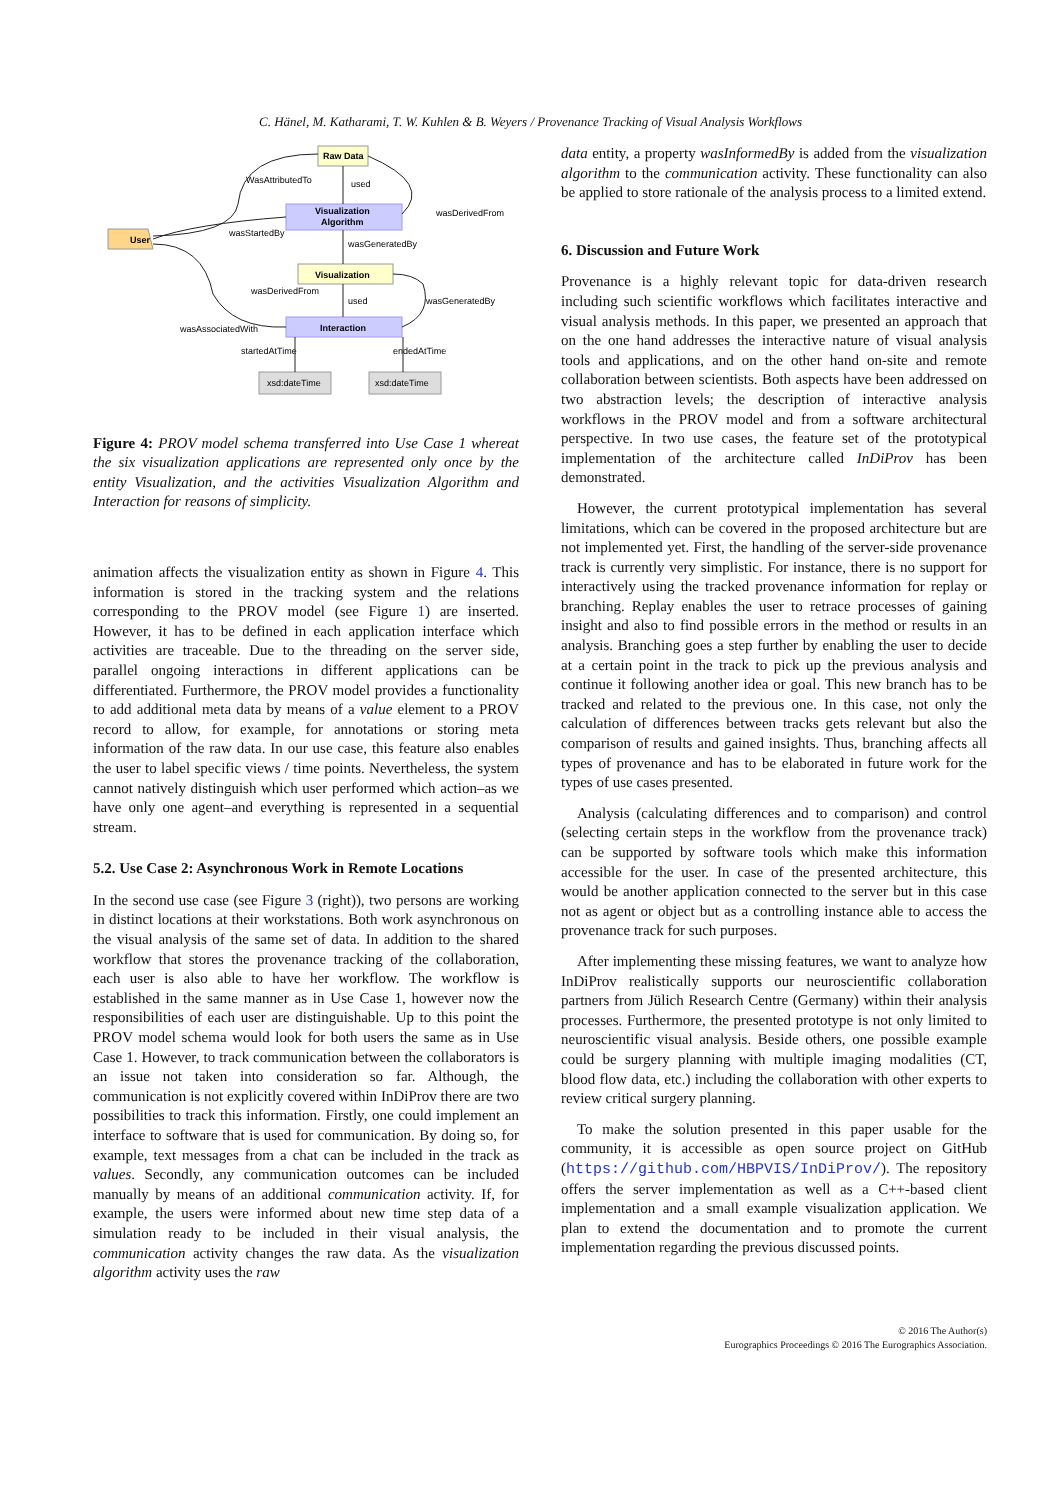C. Hänel, M. Katharami, T. W. Kuhlen & B. Weyers / Provenance Tracking of Visual Analysis Workflows
Raw Data
Visualization
Algorithm
User
Visualization
Interaction
xsd:dateTime
xsd:dateTime
WasAttributedTo
used
wasDerivedFrom
wasStartedBy
wasGeneratedBy
wasDerivedFrom
used
wasGeneratedBy
wasAssociatedWith
startedAtTime
endedAtTime
Figure 4: PROV model schema transferred into Use Case 1 whereat the six visualization applications are represented only once by the entity Visualization, and the activities Visualization Algorithm and Interaction for reasons of simplicity.
animation affects the visualization entity as shown in Figure 4. This information is stored in the tracking system and the relations corresponding to the PROV model (see Figure 1) are inserted. However, it has to be defined in each application interface which activities are traceable. Due to the threading on the server side, parallel ongoing interactions in different applications can be differentiated. Furthermore, the PROV model provides a functionality to add additional meta data by means of a value element to a PROV record to allow, for example, for annotations or storing meta information of the raw data. In our use case, this feature also enables the user to label specific views / time points. Nevertheless, the system cannot natively distinguish which user performed which action–as we have only one agent–and everything is represented in a sequential stream.
5.2. Use Case 2: Asynchronous Work in Remote Locations
In the second use case (see Figure 3 (right)), two persons are working in distinct locations at their workstations. Both work asynchronous on the visual analysis of the same set of data. In addition to the shared workflow that stores the provenance tracking of the collaboration, each user is also able to have her workflow. The workflow is established in the same manner as in Use Case 1, however now the responsibilities of each user are distinguishable. Up to this point the PROV model schema would look for both users the same as in Use Case 1. However, to track communication between the collaborators is an issue not taken into consideration so far. Although, the communication is not explicitly covered within InDiProv there are two possibilities to track this information. Firstly, one could implement an interface to software that is used for communication. By doing so, for example, text messages from a chat can be included in the track as values. Secondly, any communication outcomes can be included manually by means of an additional communication activity. If, for example, the users were informed about new time step data of a simulation ready to be included in their visual analysis, the communication activity changes the raw data. As the visualization algorithm activity uses the raw
data entity, a property wasInformedBy is added from the visualization algorithm to the communication activity. These functionality can also be applied to store rationale of the analysis process to a limited extend.
6. Discussion and Future Work
Provenance is a highly relevant topic for data-driven research including such scientific workflows which facilitates interactive and visual analysis methods. In this paper, we presented an approach that on the one hand addresses the interactive nature of visual analysis tools and applications, and on the other hand on-site and remote collaboration between scientists. Both aspects have been addressed on two abstraction levels; the description of interactive analysis workflows in the PROV model and from a software architectural perspective. In two use cases, the feature set of the prototypical implementation of the architecture called InDiProv has been demonstrated.
However, the current prototypical implementation has several limitations, which can be covered in the proposed architecture but are not implemented yet. First, the handling of the server-side provenance track is currently very simplistic. For instance, there is no support for interactively using the tracked provenance information for replay or branching. Replay enables the user to retrace processes of gaining insight and also to find possible errors in the method or results in an analysis. Branching goes a step further by enabling the user to decide at a certain point in the track to pick up the previous analysis and continue it following another idea or goal. This new branch has to be tracked and related to the previous one. In this case, not only the calculation of differences between tracks gets relevant but also the comparison of results and gained insights. Thus, branching affects all types of provenance and has to be elaborated in future work for the types of use cases presented.
Analysis (calculating differences and to comparison) and control (selecting certain steps in the workflow from the provenance track) can be supported by software tools which make this information accessible for the user. In case of the presented architecture, this would be another application connected to the server but in this case not as agent or object but as a controlling instance able to access the provenance track for such purposes.
After implementing these missing features, we want to analyze how InDiProv realistically supports our neuroscientific collaboration partners from Jülich Research Centre (Germany) within their analysis processes. Furthermore, the presented prototype is not only limited to neuroscientific visual analysis. Beside others, one possible example could be surgery planning with multiple imaging modalities (CT, blood flow data, etc.) including the collaboration with other experts to review critical surgery planning.
To make the solution presented in this paper usable for the community, it is accessible as open source project on GitHub (https://github.com/HBPVIS/InDiProv/). The repository offers the server implementation as well as a C++-based client implementation and a small example visualization application. We plan to extend the documentation and to promote the current implementation regarding the previous discussed points.
© 2016 The Author(s)
Eurographics Proceedings © 2016 The Eurographics Association.